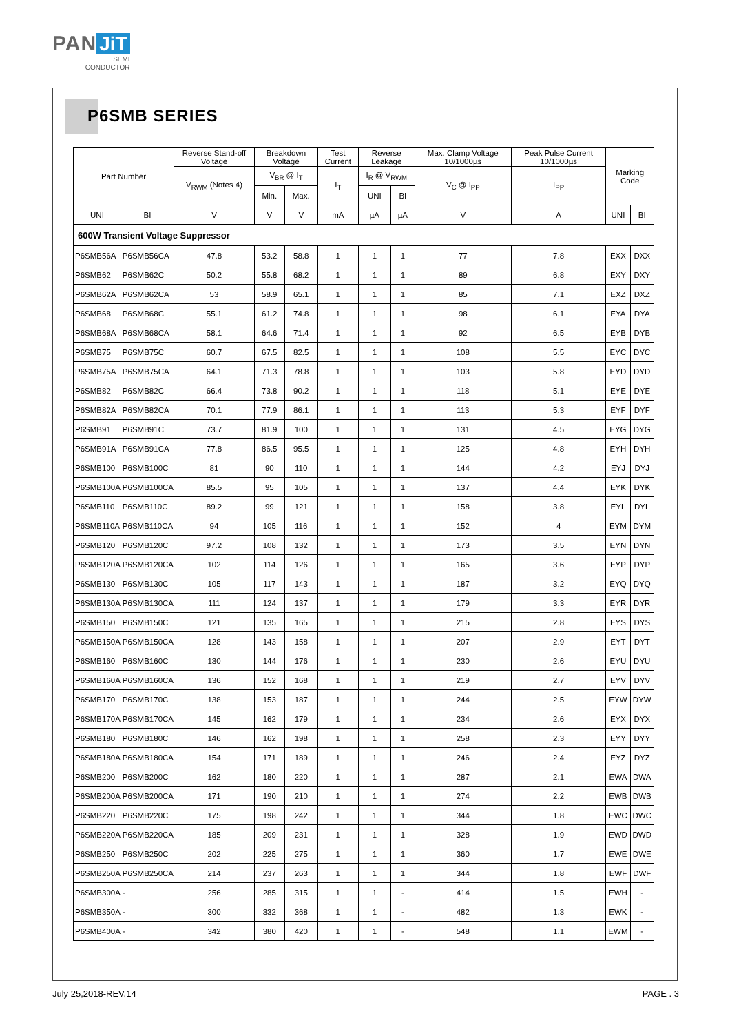PAN JiT
SEMI
CONDUCTOR
P6SMB SERIES
| Part Number | | Reverse Stand-off Voltage | Breakdown Voltage | | Test Current | Reverse Leakage | | Max. Clamp Voltage 10/1000µs | Peak Pulse Current 10/1000µs | Marking Code | |
| --- | --- | --- | --- | --- | --- | --- | --- | --- | --- | --- | --- |
| | | V<sub>RWM</sub> (Notes 4) | V<sub>BR</sub> @ I<sub>T</sub> | | I<sub>T</sub> | I<sub>R</sub> @ V<sub>RWM</sub> | | V<sub>C</sub> @ I<sub>PP</sub> | I<sub>PP</sub> | | |
| | | | Min. | Max. | | UNI | BI | | | | |
| UNI | BI | V | V | V | mA | µA | µA | V | A | UNI | BI |
| 600W Transient Voltage Suppressor | | | | | | | | | | | |
| P6SMB56A | P6SMB56CA | 47.8 | 53.2 | 58.8 | 1 | 1 | 1 | 77 | 7.8 | EXX | DXX |
| P6SMB62 | P6SMB62C | 50.2 | 55.8 | 68.2 | 1 | 1 | 1 | 89 | 6.8 | EXY | DXY |
| P6SMB62A | P6SMB62CA | 53 | 58.9 | 65.1 | 1 | 1 | 1 | 85 | 7.1 | EXZ | DXZ |
| P6SMB68 | P6SMB68C | 55.1 | 61.2 | 74.8 | 1 | 1 | 1 | 98 | 6.1 | EYA | DYA |
| P6SMB68A | P6SMB68CA | 58.1 | 64.6 | 71.4 | 1 | 1 | 1 | 92 | 6.5 | EYB | DYB |
| P6SMB75 | P6SMB75C | 60.7 | 67.5 | 82.5 | 1 | 1 | 1 | 108 | 5.5 | EYC | DYC |
| P6SMB75A | P6SMB75CA | 64.1 | 71.3 | 78.8 | 1 | 1 | 1 | 103 | 5.8 | EYD | DYD |
| P6SMB82 | P6SMB82C | 66.4 | 73.8 | 90.2 | 1 | 1 | 1 | 118 | 5.1 | EYE | DYE |
| P6SMB82A | P6SMB82CA | 70.1 | 77.9 | 86.1 | 1 | 1 | 1 | 113 | 5.3 | EYF | DYF |
| P6SMB91 | P6SMB91C | 73.7 | 81.9 | 100 | 1 | 1 | 1 | 131 | 4.5 | EYG | DYG |
| P6SMB91A | P6SMB91CA | 77.8 | 86.5 | 95.5 | 1 | 1 | 1 | 125 | 4.8 | EYH | DYH |
| P6SMB100 | P6SMB100C | 81 | 90 | 110 | 1 | 1 | 1 | 144 | 4.2 | EYJ | DYJ |
| P6SMB100A | P6SMB100CA | 85.5 | 95 | 105 | 1 | 1 | 1 | 137 | 4.4 | EYK | DYK |
| P6SMB110 | P6SMB110C | 89.2 | 99 | 121 | 1 | 1 | 1 | 158 | 3.8 | EYL | DYL |
| P6SMB110A | P6SMB110CA | 94 | 105 | 116 | 1 | 1 | 1 | 152 | 4 | EYM | DYM |
| P6SMB120 | P6SMB120C | 97.2 | 108 | 132 | 1 | 1 | 1 | 173 | 3.5 | EYN | DYN |
| P6SMB120A | P6SMB120CA | 102 | 114 | 126 | 1 | 1 | 1 | 165 | 3.6 | EYP | DYP |
| P6SMB130 | P6SMB130C | 105 | 117 | 143 | 1 | 1 | 1 | 187 | 3.2 | EYQ | DYQ |
| P6SMB130A | P6SMB130CA | 111 | 124 | 137 | 1 | 1 | 1 | 179 | 3.3 | EYR | DYR |
| P6SMB150 | P6SMB150C | 121 | 135 | 165 | 1 | 1 | 1 | 215 | 2.8 | EYS | DYS |
| P6SMB150A | P6SMB150CA | 128 | 143 | 158 | 1 | 1 | 1 | 207 | 2.9 | EYT | DYT |
| P6SMB160 | P6SMB160C | 130 | 144 | 176 | 1 | 1 | 1 | 230 | 2.6 | EYU | DYU |
| P6SMB160A | P6SMB160CA | 136 | 152 | 168 | 1 | 1 | 1 | 219 | 2.7 | EYV | DYV |
| P6SMB170 | P6SMB170C | 138 | 153 | 187 | 1 | 1 | 1 | 244 | 2.5 | EYW | DYW |
| P6SMB170A | P6SMB170CA | 145 | 162 | 179 | 1 | 1 | 1 | 234 | 2.6 | EYX | DYX |
| P6SMB180 | P6SMB180C | 146 | 162 | 198 | 1 | 1 | 1 | 258 | 2.3 | EYY | DYY |
| P6SMB180A | P6SMB180CA | 154 | 171 | 189 | 1 | 1 | 1 | 246 | 2.4 | EYZ | DYZ |
| P6SMB200 | P6SMB200C | 162 | 180 | 220 | 1 | 1 | 1 | 287 | 2.1 | EWA | DWA |
| P6SMB200A | P6SMB200CA | 171 | 190 | 210 | 1 | 1 | 1 | 274 | 2.2 | EWB | DWB |
| P6SMB220 | P6SMB220C | 175 | 198 | 242 | 1 | 1 | 1 | 344 | 1.8 | EWC | DWC |
| P6SMB220A | P6SMB220CA | 185 | 209 | 231 | 1 | 1 | 1 | 328 | 1.9 | EWD | DWD |
| P6SMB250 | P6SMB250C | 202 | 225 | 275 | 1 | 1 | 1 | 360 | 1.7 | EWE | DWE |
| P6SMB250A | P6SMB250CA | 214 | 237 | 263 | 1 | 1 | 1 | 344 | 1.8 | EWF | DWF |
| P6SMB300A | - | 256 | 285 | 315 | 1 | 1 | - | 414 | 1.5 | EWH | - |
| P6SMB350A | - | 300 | 332 | 368 | 1 | 1 | - | 482 | 1.3 | EWK | - |
| P6SMB400A | - | 342 | 380 | 420 | 1 | 1 | - | 548 | 1.1 | EWM | - |
July 25,2018-REV.14 PAGE . 3